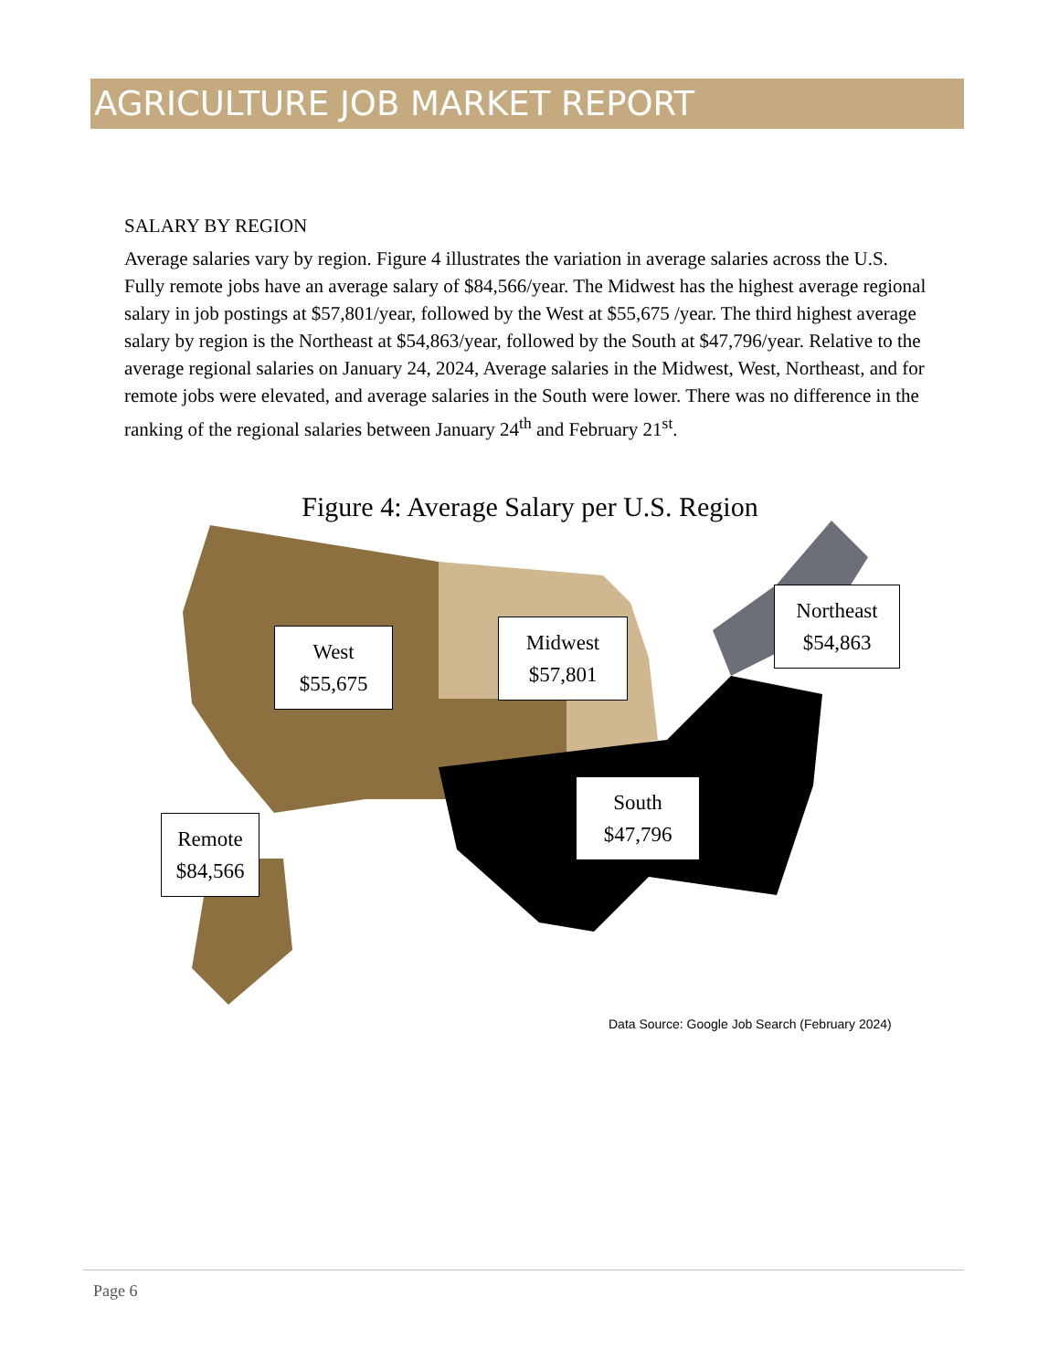AGRICULTURE JOB MARKET REPORT
SALARY BY REGION
Average salaries vary by region. Figure 4 illustrates the variation in average salaries across the U.S. Fully remote jobs have an average salary of $84,566/year. The Midwest has the highest average regional salary in job postings at $57,801/year, followed by the West at $55,675 /year. The third highest average salary by region is the Northeast at $54,863/year, followed by the South at $47,796/year. Relative to the average regional salaries on January 24, 2024, Average salaries in the Midwest, West, Northeast, and for remote jobs were elevated, and average salaries in the South were lower. There was no difference in the ranking of the regional salaries between January 24<sup>th</sup> and February 21<sup>st</sup>.
Figure 4: Average Salary per U.S. Region
West
$55,675
Midwest
$57,801
Northeast
$54,863
South
$47,796
Remote
$84,566
Data Source: Google Job Search (February 2024)
Page 6